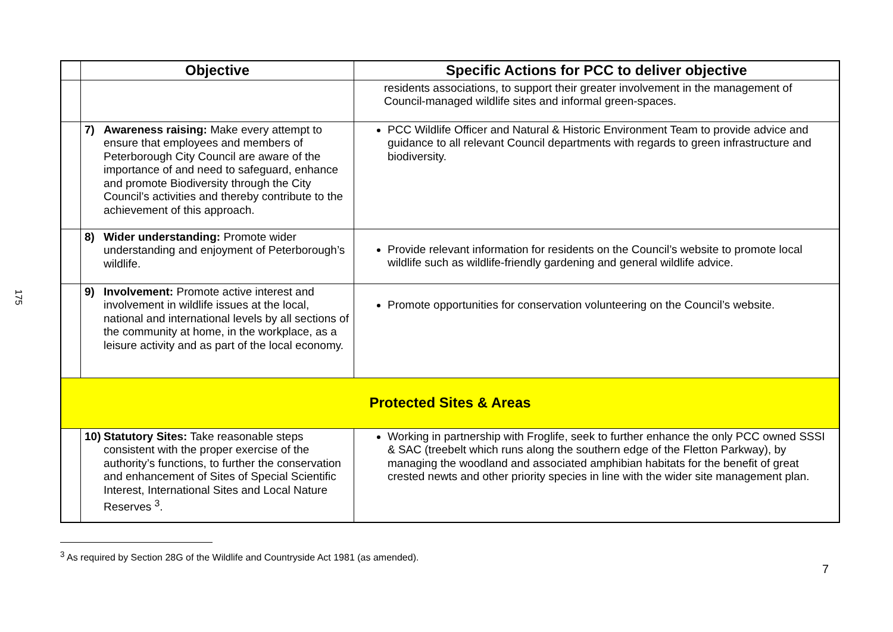175
| | Objective | Specific Actions for PCC to deliver objective |
| --- | --- | --- |
| | | residents associations, to support their greater involvement in the management of Council-managed wildlife sites and informal green-spaces. |
| | 7) Awareness raising: Make every attempt to ensure that employees and members of Peterborough City Council are aware of the importance of and need to safeguard, enhance and promote Biodiversity through the City Council’s activities and thereby contribute to the achievement of this approach. | PCC Wildlife Officer and Natural & Historic Environment Team to provide advice and guidance to all relevant Council departments with regards to green infrastructure and biodiversity. |
| | 8) Wider understanding: Promote wider understanding and enjoyment of Peterborough’s wildlife. | Provide relevant information for residents on the Council’s website to promote local wildlife such as wildlife-friendly gardening and general wildlife advice. |
| | 9) Involvement: Promote active interest and involvement in wildlife issues at the local, national and international levels by all sections of the community at home, in the workplace, as a leisure activity and as part of the local economy. | Promote opportunities for conservation volunteering on the Council’s website. |
| Protected Sites & Areas | | |
| | 10) Statutory Sites: Take reasonable steps consistent with the proper exercise of the authority’s functions, to further the conservation and enhancement of Sites of Special Scientific Interest, International Sites and Local Nature Reserves <sup>3</sup>. | Working in partnership with Froglife, seek to further enhance the only PCC owned SSSI & SAC (treebelt which runs along the southern edge of the Fletton Parkway), by managing the woodland and associated amphibian habitats for the benefit of great crested newts and other priority species in line with the wider site management plan. |
<sup>3</sup> As required by Section 28G of the Wildlife and Countryside Act 1981 (as amended).
7